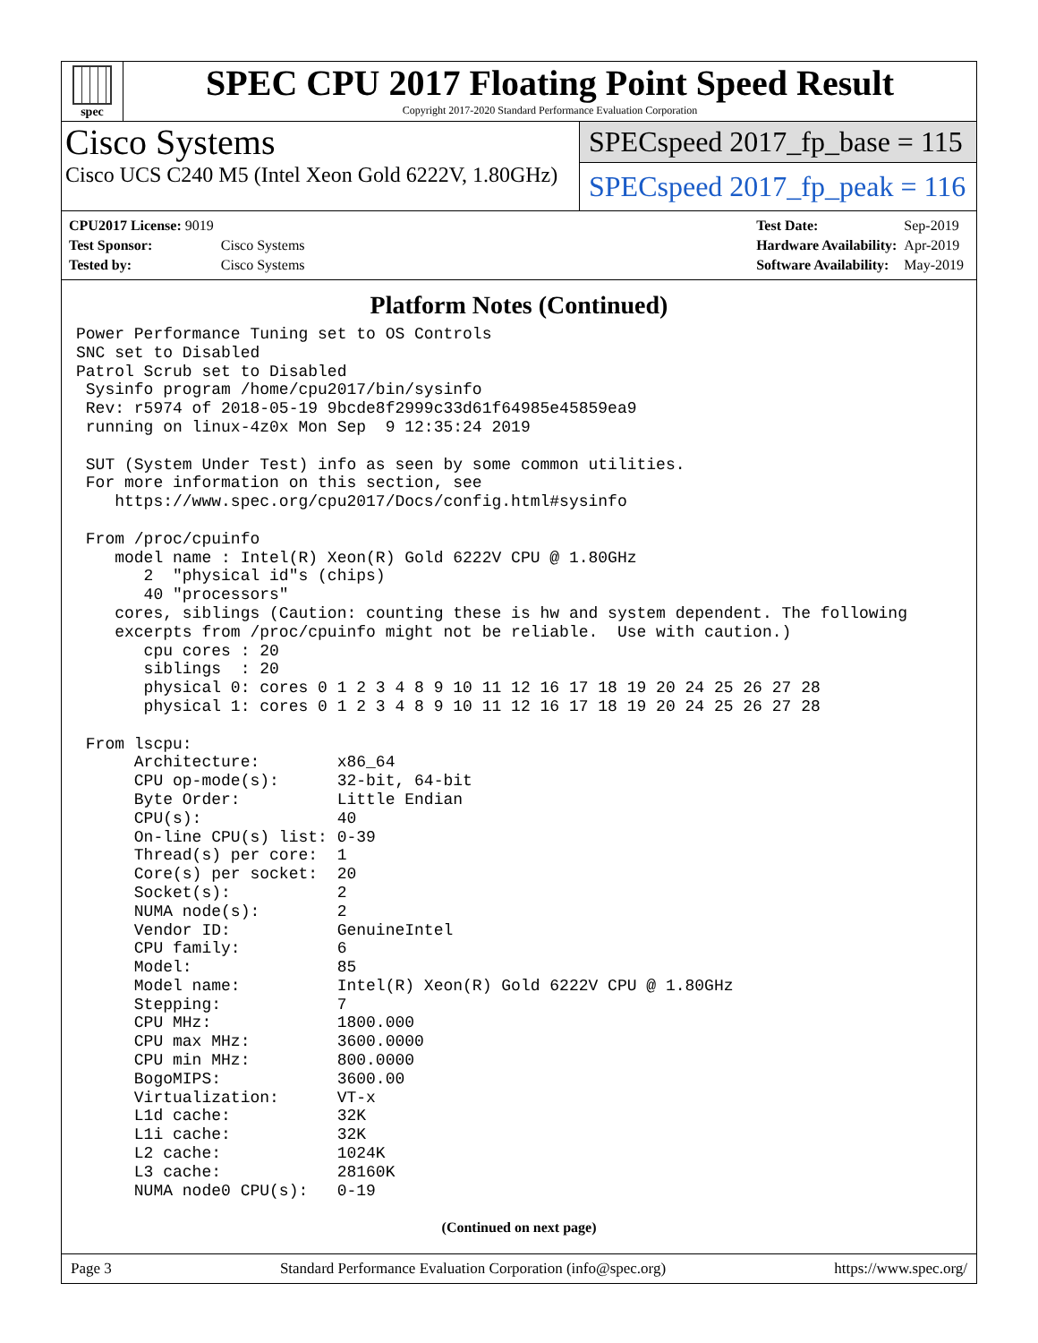spec
SPEC CPU 2017 Floating Point Speed Result
Copyright 2017-2020 Standard Performance Evaluation Corporation
Cisco Systems
Cisco UCS C240 M5 (Intel Xeon Gold 6222V, 1.80GHz)
SPECspeed 2017_fp_base = 115
SPECspeed 2017_fp_peak = 116
| CPU2017 License: 9019 | |
| Test Sponsor: | Cisco Systems |
| Tested by: | Cisco Systems |
| Test Date: | Sep-2019 |
| Hardware Availability: | Apr-2019 |
| Software Availability: | May-2019 |
Platform Notes (Continued)
Power Performance Tuning set to OS Controls
SNC set to Disabled
Patrol Scrub set to Disabled
 Sysinfo program /home/cpu2017/bin/sysinfo
 Rev: r5974 of 2018-05-19 9bcde8f2999c33d61f64985e45859ea9
 running on linux-4z0x Mon Sep  9 12:35:24 2019

 SUT (System Under Test) info as seen by some common utilities.
 For more information on this section, see
    https://www.spec.org/cpu2017/Docs/config.html#sysinfo

 From /proc/cpuinfo
    model name : Intel(R) Xeon(R) Gold 6222V CPU @ 1.80GHz
       2  "physical id"s (chips)
       40 "processors"
    cores, siblings (Caution: counting these is hw and system dependent. The following
    excerpts from /proc/cpuinfo might not be reliable.  Use with caution.)
       cpu cores : 20
       siblings  : 20
       physical 0: cores 0 1 2 3 4 8 9 10 11 12 16 17 18 19 20 24 25 26 27 28
       physical 1: cores 0 1 2 3 4 8 9 10 11 12 16 17 18 19 20 24 25 26 27 28

 From lscpu:
      Architecture:        x86_64
      CPU op-mode(s):      32-bit, 64-bit
      Byte Order:          Little Endian
      CPU(s):              40
      On-line CPU(s) list: 0-39
      Thread(s) per core:  1
      Core(s) per socket:  20
      Socket(s):           2
      NUMA node(s):        2
      Vendor ID:           GenuineIntel
      CPU family:          6
      Model:               85
      Model name:          Intel(R) Xeon(R) Gold 6222V CPU @ 1.80GHz
      Stepping:            7
      CPU MHz:             1800.000
      CPU max MHz:         3600.0000
      CPU min MHz:         800.0000
      BogoMIPS:            3600.00
      Virtualization:      VT-x
      L1d cache:           32K
      L1i cache:           32K
      L2 cache:            1024K
      L3 cache:            28160K
      NUMA node0 CPU(s):   0-19
(Continued on next page)
Page 3 Standard Performance Evaluation Corporation (info@spec.org) https://www.spec.org/